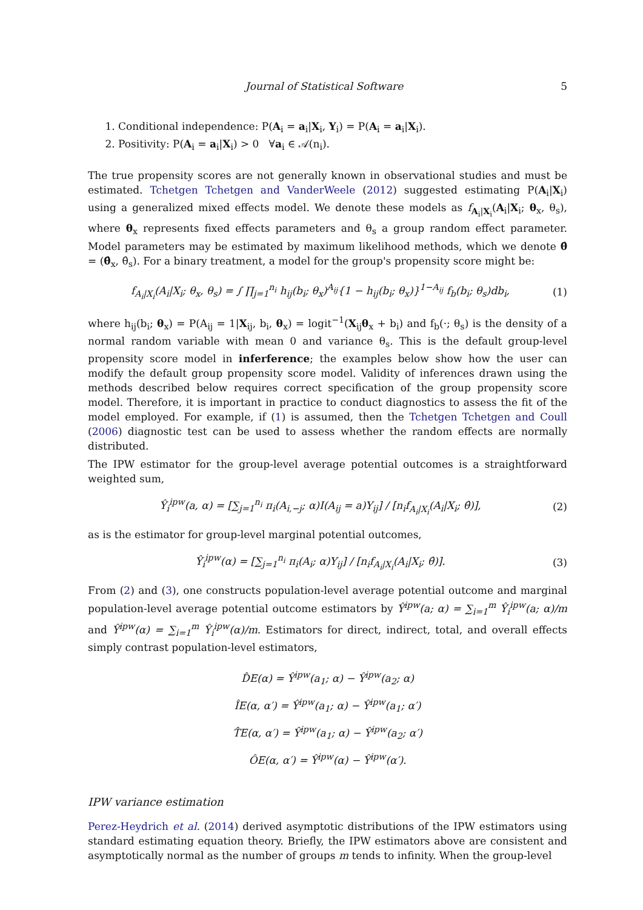Journal of Statistical Software 5
1. Conditional independence: P(A<sub>i</sub> = a<sub>i</sub>|X<sub>i</sub>, Y<sub>i</sub>) = P(A<sub>i</sub> = a<sub>i</sub>|X<sub>i</sub>).
2. Positivity: P(A<sub>i</sub> = a<sub>i</sub>|X<sub>i</sub>) > 0 ∀a<sub>i</sub> ∈ 𝒜(n<sub>i</sub>).
The true propensity scores are not generally known in observational studies and must be estimated. Tchetgen Tchetgen and VanderWeele (2012) suggested estimating P(A<sub>i</sub>|X<sub>i</sub>) using a generalized mixed effects model. We denote these models as f<sub>A<sub>i</sub>|X<sub>i</sub></sub>(A<sub>i</sub>|X<sub>i</sub>; θ<sub>x</sub>, θ<sub>s</sub>), where θ<sub>x</sub> represents fixed effects parameters and θ<sub>s</sub> a group random effect parameter. Model parameters may be estimated by maximum likelihood methods, which we denote θ̂ = (θ̂<sub>x</sub>, θ̂<sub>s</sub>). For a binary treatment, a model for the group's propensity score might be:
f<sub>A<sub>i</sub>|X<sub>i</sub></sub>(A<sub>i</sub>|X<sub>i</sub>; θ<sub>x</sub>, θ<sub>s</sub>) = ∫ ∏<sub>j=1</sub><sup>n<sub>i</sub></sup> h<sub>ij</sub>(b<sub>i</sub>; θ<sub>x</sub>)<sup>A<sub>ij</sub></sup>{1 − h<sub>ij</sub>(b<sub>i</sub>; θ<sub>x</sub>)}<sup>1−A<sub>ij</sub></sup> f<sub>b</sub>(b<sub>i</sub>; θ<sub>s</sub>)db<sub>i</sub>, (1)
where h<sub>ij</sub>(b<sub>i</sub>; θ<sub>x</sub>) = P(A<sub>ij</sub> = 1|X<sub>ij</sub>, b<sub>i</sub>, θ<sub>x</sub>) = logit<sup>−1</sup>(X<sub>ij</sub>θ<sub>x</sub> + b<sub>i</sub>) and f<sub>b</sub>(·; θ<sub>s</sub>) is the density of a normal random variable with mean 0 and variance θ<sub>s</sub>. This is the default group-level propensity score model in inferference; the examples below show how the user can modify the default group propensity score model. Validity of inferences drawn using the methods described below requires correct specification of the group propensity score model. Therefore, it is important in practice to conduct diagnostics to assess the fit of the model employed. For example, if (1) is assumed, then the Tchetgen Tchetgen and Coull (2006) diagnostic test can be used to assess whether the random effects are normally distributed.
The IPW estimator for the group-level average potential outcomes is a straightforward weighted sum,
Ŷ<sub>i</sub><sup>ipw</sup>(a, α) = [∑<sub>j=1</sub><sup>n<sub>i</sub></sup> π<sub>i</sub>(A<sub>i,−j</sub>; α)I(A<sub>ij</sub> = a)Y<sub>ij</sub>] / [n<sub>i</sub>f<sub>A<sub>i</sub>|X<sub>i</sub></sub>(A<sub>i</sub>|X<sub>i</sub>; θ̂)], (2)
as is the estimator for group-level marginal potential outcomes,
Ŷ<sub>i</sub><sup>ipw</sup>(α) = [∑<sub>j=1</sub><sup>n<sub>i</sub></sup> π<sub>i</sub>(A<sub>i</sub>; α)Y<sub>ij</sub>] / [n<sub>i</sub>f<sub>A<sub>i</sub>|X<sub>i</sub></sub>(A<sub>i</sub>|X<sub>i</sub>; θ̂)]. (3)
From (2) and (3), one constructs population-level average potential outcome and marginal population-level average potential outcome estimators by Ŷ<sup>ipw</sup>(a; α) = ∑<sub>i=1</sub><sup>m</sup> Ŷ<sub>i</sub><sup>ipw</sup>(a; α)/m and Ŷ<sup>ipw</sup>(α) = ∑<sub>i=1</sub><sup>m</sup> Ŷ<sub>i</sub><sup>ipw</sup>(α)/m. Estimators for direct, indirect, total, and overall effects simply contrast population-level estimators,
D̂E(α) = Ŷ<sup>ipw</sup>(a<sub>1</sub>; α) − Ŷ<sup>ipw</sup>(a<sub>2</sub>; α)
ÎE(α, α′) = Ŷ<sup>ipw</sup>(a<sub>1</sub>; α) − Ŷ<sup>ipw</sup>(a<sub>1</sub>; α′)
T̂E(α, α′) = Ŷ<sup>ipw</sup>(a<sub>1</sub>; α) − Ŷ<sup>ipw</sup>(a<sub>2</sub>; α′)
ÔE(α, α′) = Ŷ<sup>ipw</sup>(α) − Ŷ<sup>ipw</sup>(α′).
IPW variance estimation
Perez-Heydrich et al. (2014) derived asymptotic distributions of the IPW estimators using standard estimating equation theory. Briefly, the IPW estimators above are consistent and asymptotically normal as the number of groups m tends to infinity. When the group-level